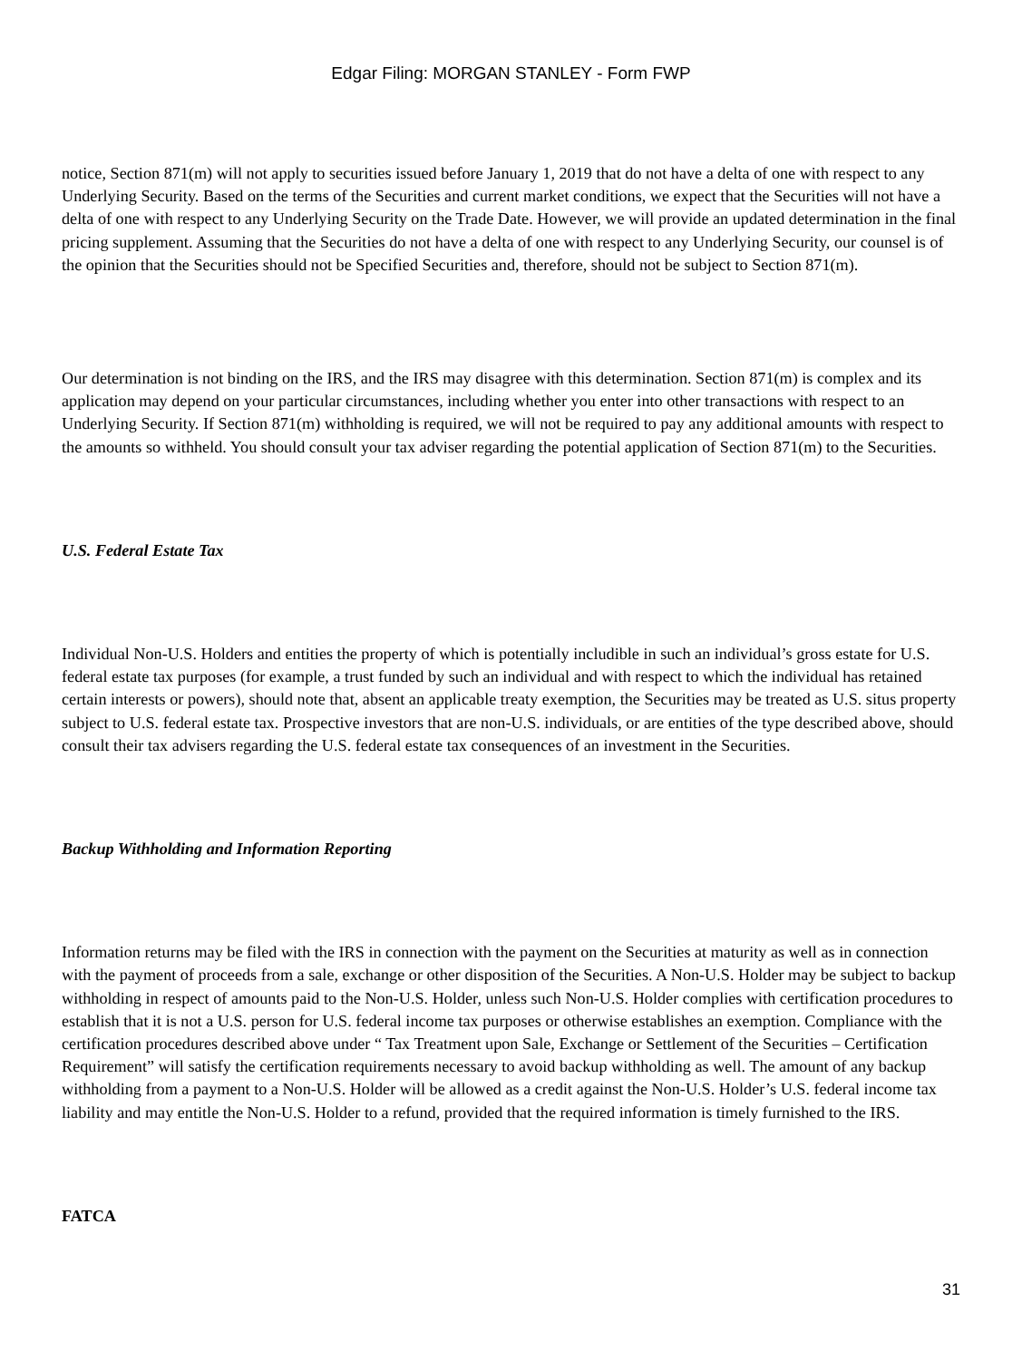Edgar Filing: MORGAN STANLEY - Form FWP
notice, Section 871(m) will not apply to securities issued before January 1, 2019 that do not have a delta of one with respect to any Underlying Security. Based on the terms of the Securities and current market conditions, we expect that the Securities will not have a delta of one with respect to any Underlying Security on the Trade Date. However, we will provide an updated determination in the final pricing supplement. Assuming that the Securities do not have a delta of one with respect to any Underlying Security, our counsel is of the opinion that the Securities should not be Specified Securities and, therefore, should not be subject to Section 871(m).
Our determination is not binding on the IRS, and the IRS may disagree with this determination. Section 871(m) is complex and its application may depend on your particular circumstances, including whether you enter into other transactions with respect to an Underlying Security. If Section 871(m) withholding is required, we will not be required to pay any additional amounts with respect to the amounts so withheld. You should consult your tax adviser regarding the potential application of Section 871(m) to the Securities.
U.S. Federal Estate Tax
Individual Non-U.S. Holders and entities the property of which is potentially includible in such an individual’s gross estate for U.S. federal estate tax purposes (for example, a trust funded by such an individual and with respect to which the individual has retained certain interests or powers), should note that, absent an applicable treaty exemption, the Securities may be treated as U.S. situs property subject to U.S. federal estate tax. Prospective investors that are non-U.S. individuals, or are entities of the type described above, should consult their tax advisers regarding the U.S. federal estate tax consequences of an investment in the Securities.
Backup Withholding and Information Reporting
Information returns may be filed with the IRS in connection with the payment on the Securities at maturity as well as in connection with the payment of proceeds from a sale, exchange or other disposition of the Securities. A Non-U.S. Holder may be subject to backup withholding in respect of amounts paid to the Non-U.S. Holder, unless such Non-U.S. Holder complies with certification procedures to establish that it is not a U.S. person for U.S. federal income tax purposes or otherwise establishes an exemption. Compliance with the certification procedures described above under “ Tax Treatment upon Sale, Exchange or Settlement of the Securities – Certification Requirement” will satisfy the certification requirements necessary to avoid backup withholding as well. The amount of any backup withholding from a payment to a Non-U.S. Holder will be allowed as a credit against the Non-U.S. Holder’s U.S. federal income tax liability and may entitle the Non-U.S. Holder to a refund, provided that the required information is timely furnished to the IRS.
FATCA
31